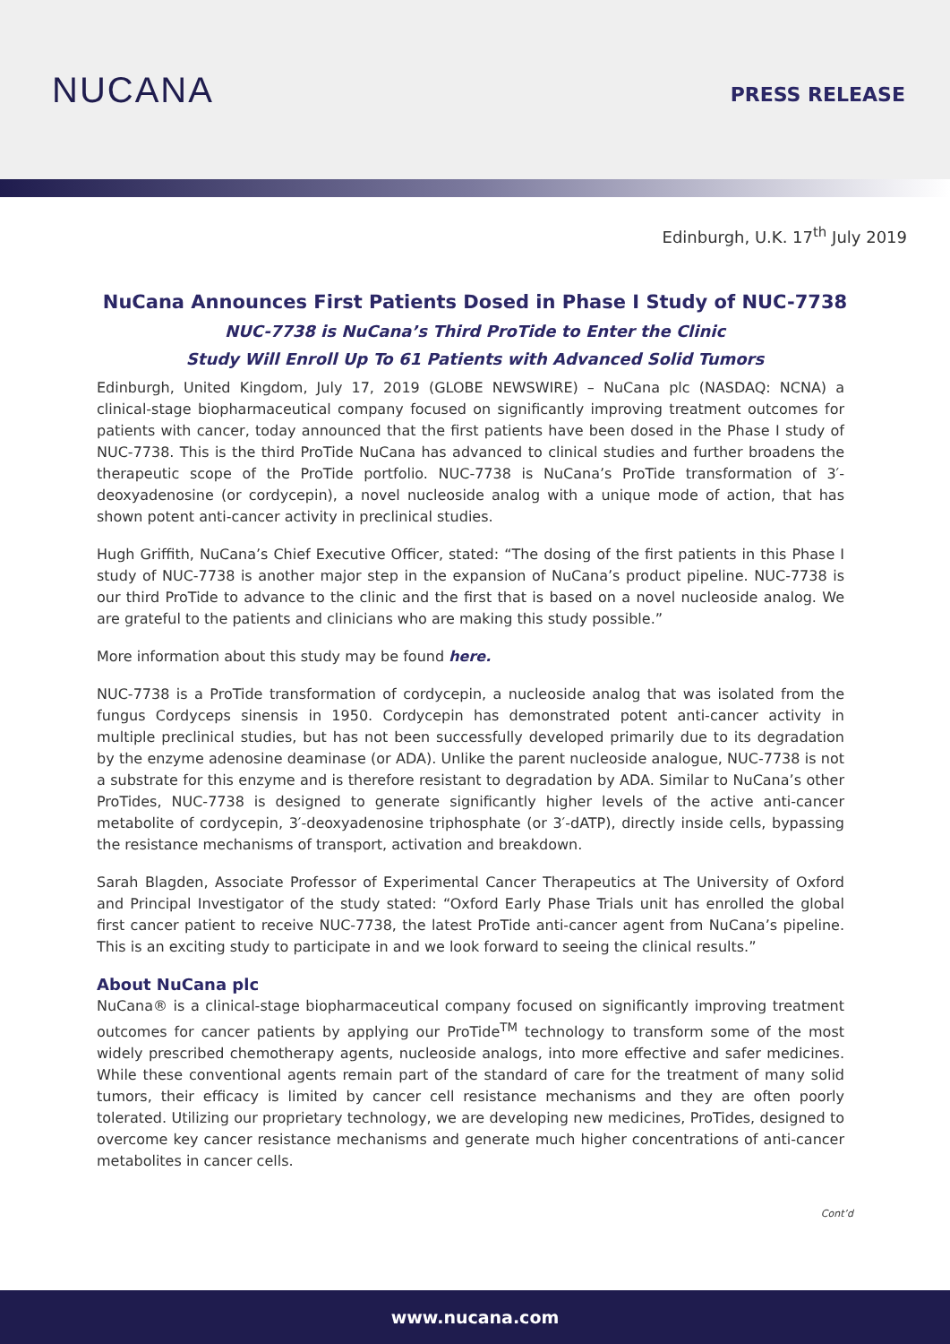NUCANA
PRESS RELEASE
Edinburgh, U.K. 17<sup>th</sup> July 2019
NuCana Announces First Patients Dosed in Phase I Study of NUC-7738
NUC-7738 is NuCana’s Third ProTide to Enter the Clinic
Study Will Enroll Up To 61 Patients with Advanced Solid Tumors
Edinburgh, United Kingdom, July 17, 2019 (GLOBE NEWSWIRE) – NuCana plc (NASDAQ: NCNA) a clinical-stage biopharmaceutical company focused on significantly improving treatment outcomes for patients with cancer, today announced that the first patients have been dosed in the Phase I study of NUC-7738. This is the third ProTide NuCana has advanced to clinical studies and further broadens the therapeutic scope of the ProTide portfolio. NUC-7738 is NuCana’s ProTide transformation of 3′-deoxyadenosine (or cordycepin), a novel nucleoside analog with a unique mode of action, that has shown potent anti-cancer activity in preclinical studies.
Hugh Griffith, NuCana’s Chief Executive Officer, stated: “The dosing of the first patients in this Phase I study of NUC-7738 is another major step in the expansion of NuCana’s product pipeline. NUC-7738 is our third ProTide to advance to the clinic and the first that is based on a novel nucleoside analog. We are grateful to the patients and clinicians who are making this study possible.”
More information about this study may be found here.
NUC-7738 is a ProTide transformation of cordycepin, a nucleoside analog that was isolated from the fungus Cordyceps sinensis in 1950. Cordycepin has demonstrated potent anti-cancer activity in multiple preclinical studies, but has not been successfully developed primarily due to its degradation by the enzyme adenosine deaminase (or ADA). Unlike the parent nucleoside analogue, NUC-7738 is not a substrate for this enzyme and is therefore resistant to degradation by ADA. Similar to NuCana’s other ProTides, NUC-7738 is designed to generate significantly higher levels of the active anti-cancer metabolite of cordycepin, 3′-deoxyadenosine triphosphate (or 3′-dATP), directly inside cells, bypassing the resistance mechanisms of transport, activation and breakdown.
Sarah Blagden, Associate Professor of Experimental Cancer Therapeutics at The University of Oxford and Principal Investigator of the study stated: “Oxford Early Phase Trials unit has enrolled the global first cancer patient to receive NUC-7738, the latest ProTide anti-cancer agent from NuCana’s pipeline. This is an exciting study to participate in and we look forward to seeing the clinical results.”
About NuCana plc
NuCana® is a clinical-stage biopharmaceutical company focused on significantly improving treatment outcomes for cancer patients by applying our ProTide<sup>TM</sup> technology to transform some of the most widely prescribed chemotherapy agents, nucleoside analogs, into more effective and safer medicines. While these conventional agents remain part of the standard of care for the treatment of many solid tumors, their efficacy is limited by cancer cell resistance mechanisms and they are often poorly tolerated. Utilizing our proprietary technology, we are developing new medicines, ProTides, designed to overcome key cancer resistance mechanisms and generate much higher concentrations of anti-cancer metabolites in cancer cells.
Cont’d
www.nucana.com